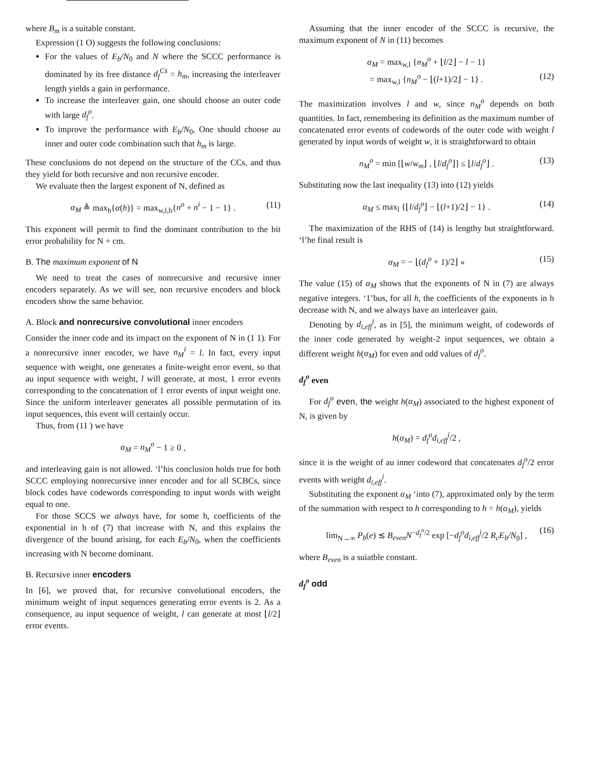where B<sub>m</sub> is a suitable constant.
Expression (1 O) suggests the following conclusions:
For the values of E<sub>b</sub>/N<sub>0</sub> and N where the SCCC performance is dominated by its free distance d<sub>f</sub><sup>Cs</sup> = h<sub>m</sub>, increasing the interleaver length yields a gain in performance.
To increase the interleaver gain, one should choose an outer code with large d<sub>f</sub><sup>o</sup>.
To improve the performance with E<sub>b</sub>/N<sub>0</sub>, One should choose au inner and outer code combination such that h<sub>m</sub> is large.
These conclusions do not depend on the structure of the CCs, and thus they yield for both recursive and non recursive encoder.
We evaluate then the largest exponent of N, defined as
α<sub>M</sub> ≜ max<sub>h</sub>{α(h)} = max<sub>w,l,h</sub>{n<sup>o</sup> + n<sup>i</sup> − 1 − 1} . (11)
This exponent will permit to find the dominant contribution to the bit error probability for N + cm.
B. The maximum exponent of N
We need to treat the cases of nonrecursive and recursive inner encoders separately. As we will see, non recursive encoders and block encoders show the same behavior.
A. Block and nonrecursive convolutional inner encoders
Consider the inner code and its impact on the exponent of N in (1 1). For a nonrecursive inner encoder, we have n<sub>M</sub><sup>i</sup> = l. In fact, every input sequence with weight, one generates a finite-weight error event, so that au input sequence with weight, l will generate, at most, 1 error events corresponding to the concatenation of 1 error events of input weight one. Since the uniform interleaver generates all possible permutation of its input sequences, this event will certainly occur.
Thus, from (11 ) we have
α<sub>M</sub> = n<sub>M</sub><sup>o</sup> − 1 ≥ 0 ,
and interleaving gain is not allowed. ‘l’his conclusion holds true for both SCCC employing nonrecursive inner encoder and for all SCBCs, since block codes have codewords corresponding to input words with weight equal to one.
For those SCCS we always have, for some h, coefficients of the exponential in h of (7) that increase with N, and this explains the divergence of the bound arising, for each E<sub>b</sub>/N<sub>0</sub>, when the coefficients increasing with N become dominant.
B. Recursive inner encoders
In [6], we proved that, for recursive convolutional encoders, the minimum weight of input sequences generating error events is 2. As a consequence, au input sequence of weight, l can generate at most ⌊l/2⌋ error events.
Assuming that the inner encoder of the SCCC is recursive, the maximum exponent of N in (11) becomes
α<sub>M</sub> = max<sub>w,l</sub> {n<sub>M</sub><sup>o</sup> + ⌊l/2⌋ − l − 1}
= max<sub>w,l</sub> {n<sub>M</sub><sup>o</sup> − ⌊(l+1)/2⌋ − 1} . (12)
The maximization involves l and w, since n<sub>M</sub><sup>o</sup> depends on both quantities. In fact, remembering its definition as the maximum number of concatenated error events of codewords of the outer code with weight l generated by input words of weight w, it is straightforward to obtain
n<sub>M</sub><sup>o</sup> = min [⌊w/w<sub>m</sub>⌋ , ⌊l/d<sub>f</sub><sup>o</sup>⌋] ≤ ⌊l/d<sub>f</sub><sup>o</sup>⌋ . (13)
Substituting now the last inequality (13) into (12) yields
α<sub>M</sub> ≤ max<sub>l</sub> {⌊l/d<sub>f</sub><sup>o</sup>⌋ − ⌊(l+1)/2⌋ − 1} . (14)
The maximization of the RHS of (14) is lengthy but straightforward. ‘l’he final result is
α<sub>M</sub> = − ⌊(d<sub>f</sub><sup>o</sup> + 1)/2⌋ « (15)
The value (15) of α<sub>M</sub> shows that the exponents of N in (7) are always negative integers. ‘1’bus, for all h, the coefficients of the exponents in h decrease with N, and we always have an interleaver gain.
Denoting by d<sub>i,eff</sub><sup>i</sup>, as in [5], the minimum weight, of codewords of the inner code generated by weight-2 input sequences, we obtain a different weight h(α<sub>M</sub>) for even and odd values of d<sub>f</sub><sup>o</sup>.
d<sub>f</sub><sup>o</sup> even
For d<sub>f</sub><sup>o</sup> even, the weight h(α<sub>M</sub>) associated to the highest exponent of N, is given by
h(α<sub>M</sub>) = d<sub>f</sub><sup>o</sup>d<sub>i,eff</sub><sup>i</sup>/2 ,
since it is the weight of au inner codeword that concatenates d<sub>f</sub><sup>o</sup>/2 error events with weight d<sub>i,eff</sub><sup>i</sup>.
Substituting the exponent α<sub>M</sub> ‘into (7), approximated only by the term of the summation with respect to h corresponding to h = h(α<sub>M</sub>), yields
lim<sub>N→∞</sub> P<sub>b</sub>(e) ≲ B<sub>even</sub>N<sup>−d<sub>f</sub><sup>o</sup>/2</sup> exp [−d<sub>f</sub><sup>o</sup>d<sub>i,eff</sub><sup>i</sup>/2 R<sub>c</sub>E<sub>b</sub>/N<sub>0</sub>] , (16)
where B<sub>even</sub> is a suiatble constant.
d<sub>f</sub><sup>o</sup> odd